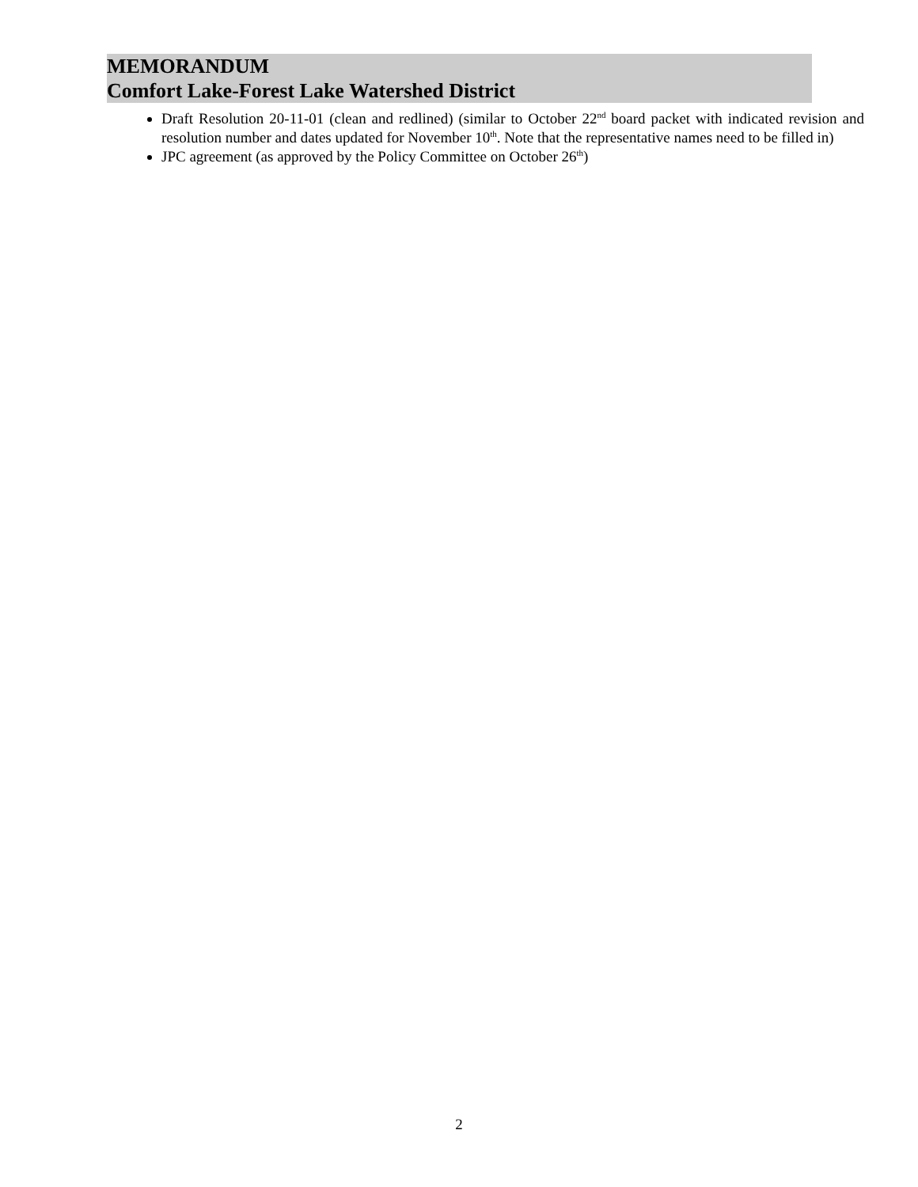MEMORANDUM
Comfort Lake-Forest Lake Watershed District
Draft Resolution 20-11-01 (clean and redlined) (similar to October 22<sup>nd</sup> board packet with indicated revision and resolution number and dates updated for November 10<sup>th</sup>. Note that the representative names need to be filled in)
JPC agreement (as approved by the Policy Committee on October 26<sup>th</sup>)
2